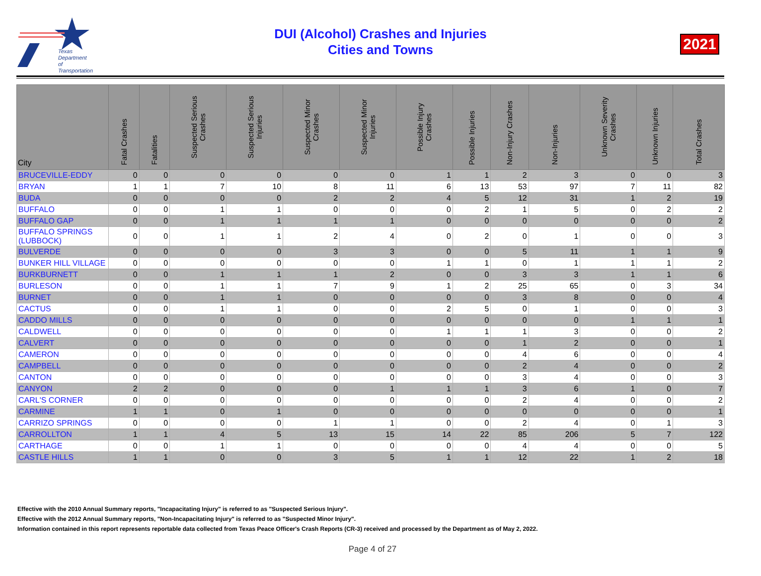Texas
Department
of Transportation
DUI (Alcohol) Crashes and Injuries
Cities and Towns
2021
| City | Fatal Crashes | Fatalities | Suspected Serious Crashes | Suspected Serious Injuries | Suspected Minor Crashes | Suspected Minor Injuries | Possible Injury Crashes | Possible Injuries | Non-Injury Crashes | Non-Injuries | Unknown Severity Crashes | Unknown Injuries | Total Crashes |
| --- | --- | --- | --- | --- | --- | --- | --- | --- | --- | --- | --- | --- | --- |
| BRUCEVILLE-EDDY | 0 | 0 | 0 | 0 | 0 | 0 | 1 | 1 | 2 | 3 | 0 | 0 | 3 |
| BRYAN | 1 | 1 | 7 | 10 | 8 | 11 | 6 | 13 | 53 | 97 | 7 | 11 | 82 |
| BUDA | 0 | 0 | 0 | 0 | 2 | 2 | 4 | 5 | 12 | 31 | 1 | 2 | 19 |
| BUFFALO | 0 | 0 | 1 | 1 | 0 | 0 | 0 | 2 | 1 | 5 | 0 | 2 | 2 |
| BUFFALO GAP | 0 | 0 | 1 | 1 | 1 | 1 | 0 | 0 | 0 | 0 | 0 | 0 | 2 |
| BUFFALO SPRINGS (LUBBOCK) | 0 | 0 | 1 | 1 | 2 | 4 | 0 | 2 | 0 | 1 | 0 | 0 | 3 |
| BULVERDE | 0 | 0 | 0 | 0 | 3 | 3 | 0 | 0 | 5 | 11 | 1 | 1 | 9 |
| BUNKER HILL VILLAGE | 0 | 0 | 0 | 0 | 0 | 0 | 1 | 1 | 0 | 1 | 1 | 1 | 2 |
| BURKBURNETT | 0 | 0 | 1 | 1 | 1 | 2 | 0 | 0 | 3 | 3 | 1 | 1 | 6 |
| BURLESON | 0 | 0 | 1 | 1 | 7 | 9 | 1 | 2 | 25 | 65 | 0 | 3 | 34 |
| BURNET | 0 | 0 | 1 | 1 | 0 | 0 | 0 | 0 | 3 | 8 | 0 | 0 | 4 |
| CACTUS | 0 | 0 | 1 | 1 | 0 | 0 | 2 | 5 | 0 | 1 | 0 | 0 | 3 |
| CADDO MILLS | 0 | 0 | 0 | 0 | 0 | 0 | 0 | 0 | 0 | 0 | 1 | 1 | 1 |
| CALDWELL | 0 | 0 | 0 | 0 | 0 | 0 | 1 | 1 | 1 | 3 | 0 | 0 | 2 |
| CALVERT | 0 | 0 | 0 | 0 | 0 | 0 | 0 | 0 | 1 | 2 | 0 | 0 | 1 |
| CAMERON | 0 | 0 | 0 | 0 | 0 | 0 | 0 | 0 | 4 | 6 | 0 | 0 | 4 |
| CAMPBELL | 0 | 0 | 0 | 0 | 0 | 0 | 0 | 0 | 2 | 4 | 0 | 0 | 2 |
| CANTON | 0 | 0 | 0 | 0 | 0 | 0 | 0 | 0 | 3 | 4 | 0 | 0 | 3 |
| CANYON | 2 | 2 | 0 | 0 | 0 | 1 | 1 | 1 | 3 | 6 | 1 | 0 | 7 |
| CARL'S CORNER | 0 | 0 | 0 | 0 | 0 | 0 | 0 | 0 | 2 | 4 | 0 | 0 | 2 |
| CARMINE | 1 | 1 | 0 | 1 | 0 | 0 | 0 | 0 | 0 | 0 | 0 | 0 | 1 |
| CARRIZO SPRINGS | 0 | 0 | 0 | 0 | 1 | 1 | 0 | 0 | 2 | 4 | 0 | 1 | 3 |
| CARROLLTON | 1 | 1 | 4 | 5 | 13 | 15 | 14 | 22 | 85 | 206 | 5 | 7 | 122 |
| CARTHAGE | 0 | 0 | 1 | 1 | 0 | 0 | 0 | 0 | 4 | 4 | 0 | 0 | 5 |
| CASTLE HILLS | 1 | 1 | 0 | 0 | 3 | 5 | 1 | 1 | 12 | 22 | 1 | 2 | 18 |
Effective with the 2010 Annual Summary reports, "Incapacitating Injury" is referred to as "Suspected Serious Injury".
Effective with the 2012 Annual Summary reports, "Non-Incapacitating Injury" is referred to as "Suspected Minor Injury".
Information contained in this report represents reportable data collected from Texas Peace Officer's Crash Reports (CR-3) received and processed by the Department as of May 2, 2022.
Page 4 of 27